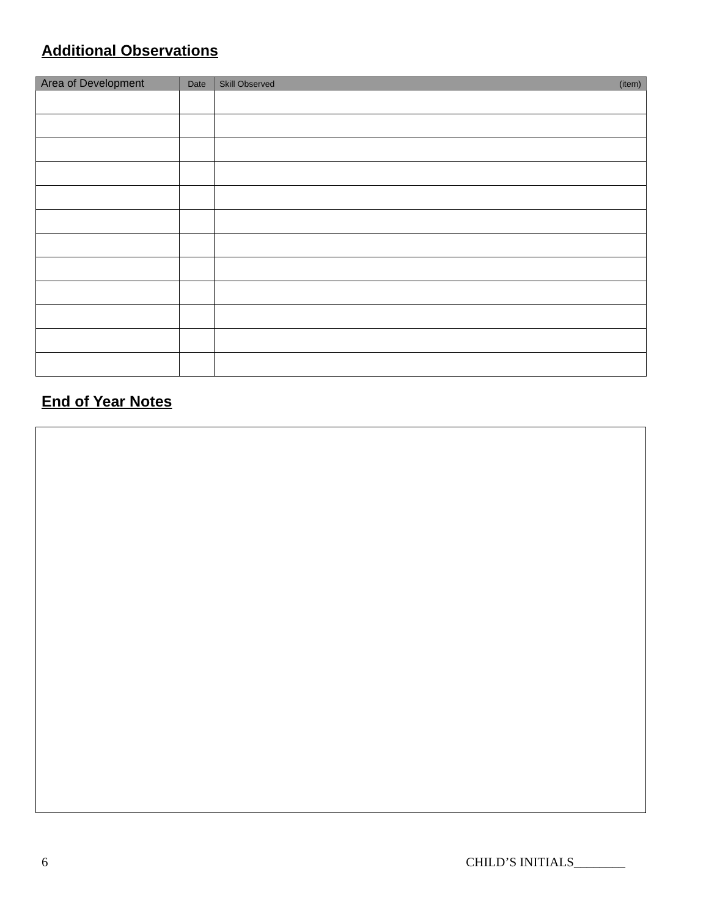Additional Observations
| Area of Development | Date | Skill Observed (item) |
| --- | --- | --- |
End of Year Notes
6 CHILD’S INITIALS________